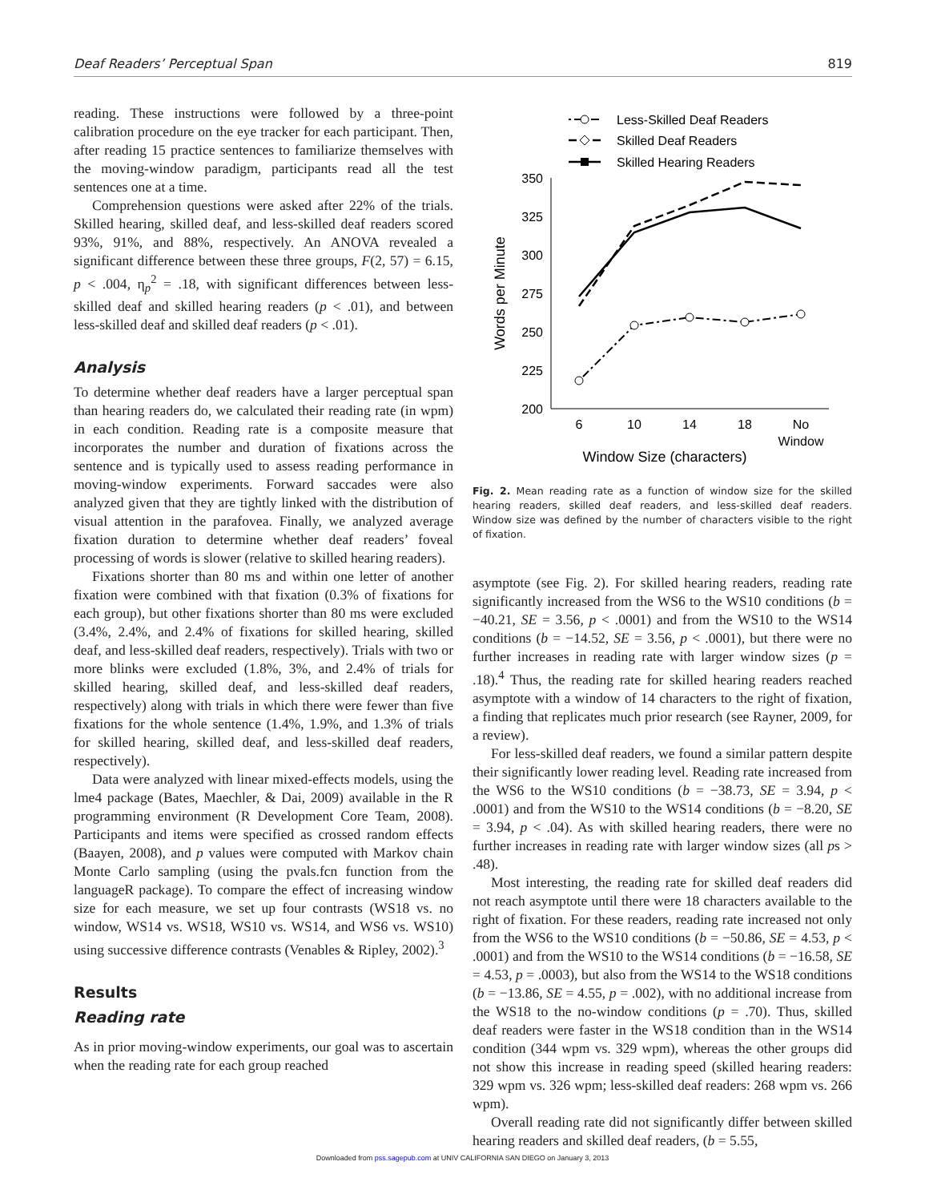Deaf Readers’ Perceptual Span 819
reading. These instructions were followed by a three-point calibration procedure on the eye tracker for each participant. Then, after reading 15 practice sentences to familiarize themselves with the moving-window paradigm, participants read all the test sentences one at a time.
Comprehension questions were asked after 22% of the trials. Skilled hearing, skilled deaf, and less-skilled deaf readers scored 93%, 91%, and 88%, respectively. An ANOVA revealed a significant difference between these three groups, F(2, 57) = 6.15, p < .004, η<sub>p</sub><sup>2</sup> = .18, with significant differences between less-skilled deaf and skilled hearing readers (p < .01), and between less-skilled deaf and skilled deaf readers (p < .01).
Analysis
To determine whether deaf readers have a larger perceptual span than hearing readers do, we calculated their reading rate (in wpm) in each condition. Reading rate is a composite measure that incorporates the number and duration of fixations across the sentence and is typically used to assess reading performance in moving-window experiments. Forward saccades were also analyzed given that they are tightly linked with the distribution of visual attention in the parafovea. Finally, we analyzed average fixation duration to determine whether deaf readers’ foveal processing of words is slower (relative to skilled hearing readers).
Fixations shorter than 80 ms and within one letter of another fixation were combined with that fixation (0.3% of fixations for each group), but other fixations shorter than 80 ms were excluded (3.4%, 2.4%, and 2.4% of fixations for skilled hearing, skilled deaf, and less-skilled deaf readers, respectively). Trials with two or more blinks were excluded (1.8%, 3%, and 2.4% of trials for skilled hearing, skilled deaf, and less-skilled deaf readers, respectively) along with trials in which there were fewer than five fixations for the whole sentence (1.4%, 1.9%, and 1.3% of trials for skilled hearing, skilled deaf, and less-skilled deaf readers, respectively).
Data were analyzed with linear mixed-effects models, using the lme4 package (Bates, Maechler, & Dai, 2009) available in the R programming environment (R Development Core Team, 2008). Participants and items were specified as crossed random effects (Baayen, 2008), and p values were computed with Markov chain Monte Carlo sampling (using the pvals.fcn function from the languageR package). To compare the effect of increasing window size for each measure, we set up four contrasts (WS18 vs. no window, WS14 vs. WS18, WS10 vs. WS14, and WS6 vs. WS10) using successive difference contrasts (Venables & Ripley, 2002).<sup>3</sup>
Results
Reading rate
As in prior moving-window experiments, our goal was to ascertain when the reading rate for each group reached
Less-Skilled Deaf Readers
Skilled Deaf Readers
Skilled Hearing Readers
350
325
300
275
250
225
200
6
10
14
18
No
Window
Window Size (characters)
Words per Minute
Fig. 2. Mean reading rate as a function of window size for the skilled hearing readers, skilled deaf readers, and less-skilled deaf readers. Window size was defined by the number of characters visible to the right of fixation.
asymptote (see Fig. 2). For skilled hearing readers, reading rate significantly increased from the WS6 to the WS10 conditions (b = −40.21, SE = 3.56, p < .0001) and from the WS10 to the WS14 conditions (b = −14.52, SE = 3.56, p < .0001), but there were no further increases in reading rate with larger window sizes (p = .18).<sup>4</sup> Thus, the reading rate for skilled hearing readers reached asymptote with a window of 14 characters to the right of fixation, a finding that replicates much prior research (see Rayner, 2009, for a review).
For less-skilled deaf readers, we found a similar pattern despite their significantly lower reading level. Reading rate increased from the WS6 to the WS10 conditions (b = −38.73, SE = 3.94, p < .0001) and from the WS10 to the WS14 conditions (b = −8.20, SE = 3.94, p < .04). As with skilled hearing readers, there were no further increases in reading rate with larger window sizes (all ps > .48).
Most interesting, the reading rate for skilled deaf readers did not reach asymptote until there were 18 characters available to the right of fixation. For these readers, reading rate increased not only from the WS6 to the WS10 conditions (b = −50.86, SE = 4.53, p < .0001) and from the WS10 to the WS14 conditions (b = −16.58, SE = 4.53, p = .0003), but also from the WS14 to the WS18 conditions (b = −13.86, SE = 4.55, p = .002), with no additional increase from the WS18 to the no-window conditions (p = .70). Thus, skilled deaf readers were faster in the WS18 condition than in the WS14 condition (344 wpm vs. 329 wpm), whereas the other groups did not show this increase in reading speed (skilled hearing readers: 329 wpm vs. 326 wpm; less-skilled deaf readers: 268 wpm vs. 266 wpm).
Overall reading rate did not significantly differ between skilled hearing readers and skilled deaf readers, (b = 5.55,
Downloaded from pss.sagepub.com at UNIV CALIFORNIA SAN DIEGO on January 3, 2013